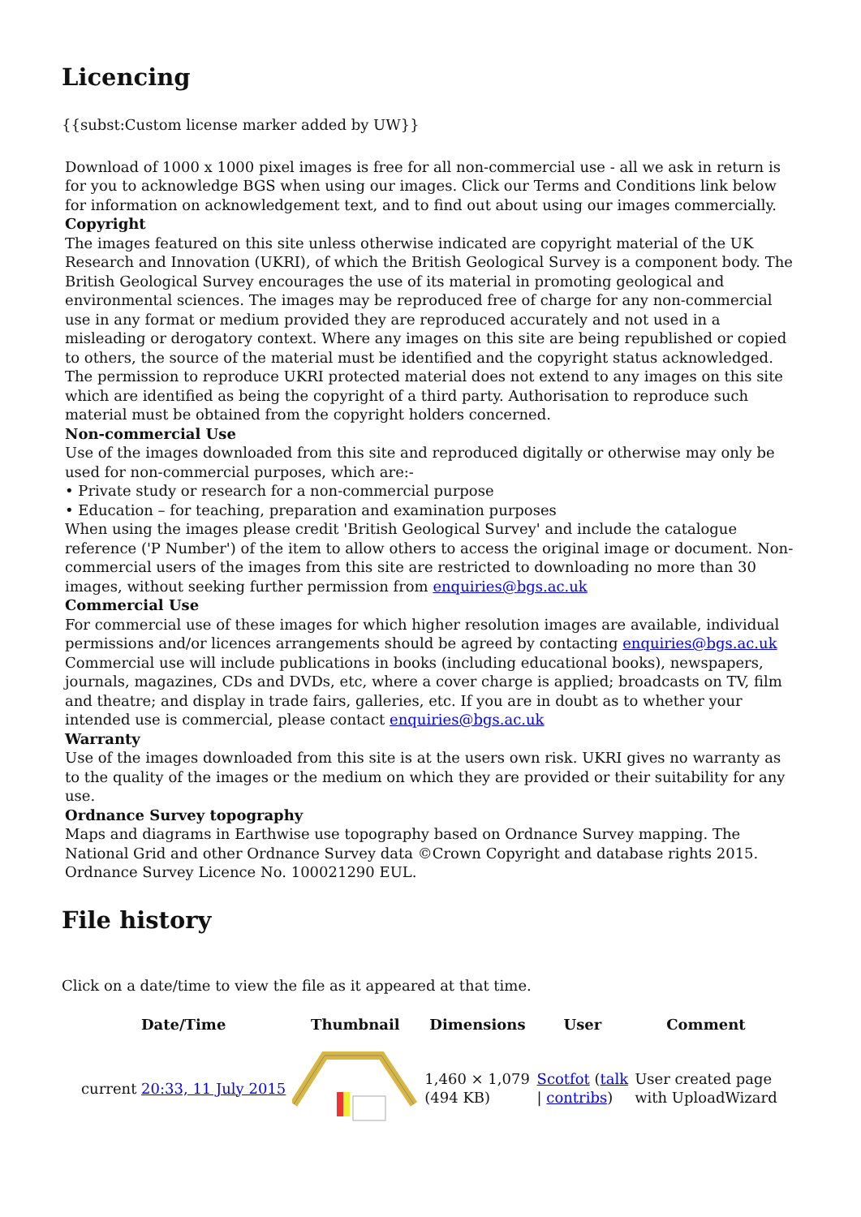Licencing
{{subst:Custom license marker added by UW}}
Download of 1000 x 1000 pixel images is free for all non-commercial use - all we ask in return is for you to acknowledge BGS when using our images. Click our Terms and Conditions link below for information on acknowledgement text, and to find out about using our images commercially.
Copyright
The images featured on this site unless otherwise indicated are copyright material of the UK Research and Innovation (UKRI), of which the British Geological Survey is a component body. The British Geological Survey encourages the use of its material in promoting geological and environmental sciences. The images may be reproduced free of charge for any non-commercial use in any format or medium provided they are reproduced accurately and not used in a misleading or derogatory context. Where any images on this site are being republished or copied to others, the source of the material must be identified and the copyright status acknowledged. The permission to reproduce UKRI protected material does not extend to any images on this site which are identified as being the copyright of a third party. Authorisation to reproduce such material must be obtained from the copyright holders concerned.
Non-commercial Use
Use of the images downloaded from this site and reproduced digitally or otherwise may only be used for non-commercial purposes, which are:-
• Private study or research for a non-commercial purpose
• Education – for teaching, preparation and examination purposes
When using the images please credit 'British Geological Survey' and include the catalogue reference ('P Number') of the item to allow others to access the original image or document. Non-commercial users of the images from this site are restricted to downloading no more than 30 images, without seeking further permission from enquiries@bgs.ac.uk
Commercial Use
For commercial use of these images for which higher resolution images are available, individual permissions and/or licences arrangements should be agreed by contacting enquiries@bgs.ac.uk Commercial use will include publications in books (including educational books), newspapers, journals, magazines, CDs and DVDs, etc, where a cover charge is applied; broadcasts on TV, film and theatre; and display in trade fairs, galleries, etc. If you are in doubt as to whether your intended use is commercial, please contact enquiries@bgs.ac.uk
Warranty
Use of the images downloaded from this site is at the users own risk. UKRI gives no warranty as to the quality of the images or the medium on which they are provided or their suitability for any use.
Ordnance Survey topography
Maps and diagrams in Earthwise use topography based on Ordnance Survey mapping. The National Grid and other Ordnance Survey data ©Crown Copyright and database rights 2015. Ordnance Survey Licence No. 100021290 EUL.
File history
Click on a date/time to view the file as it appeared at that time.
| | Date/Time | Thumbnail | Dimensions | User | Comment |
| --- | --- | --- | --- | --- | --- |
| | current 20:33, 11 July 2015 | | 1,460 × 1,079 (494 KB) | Scotfot ( talk / contribs ) | User created page with UploadWizard |